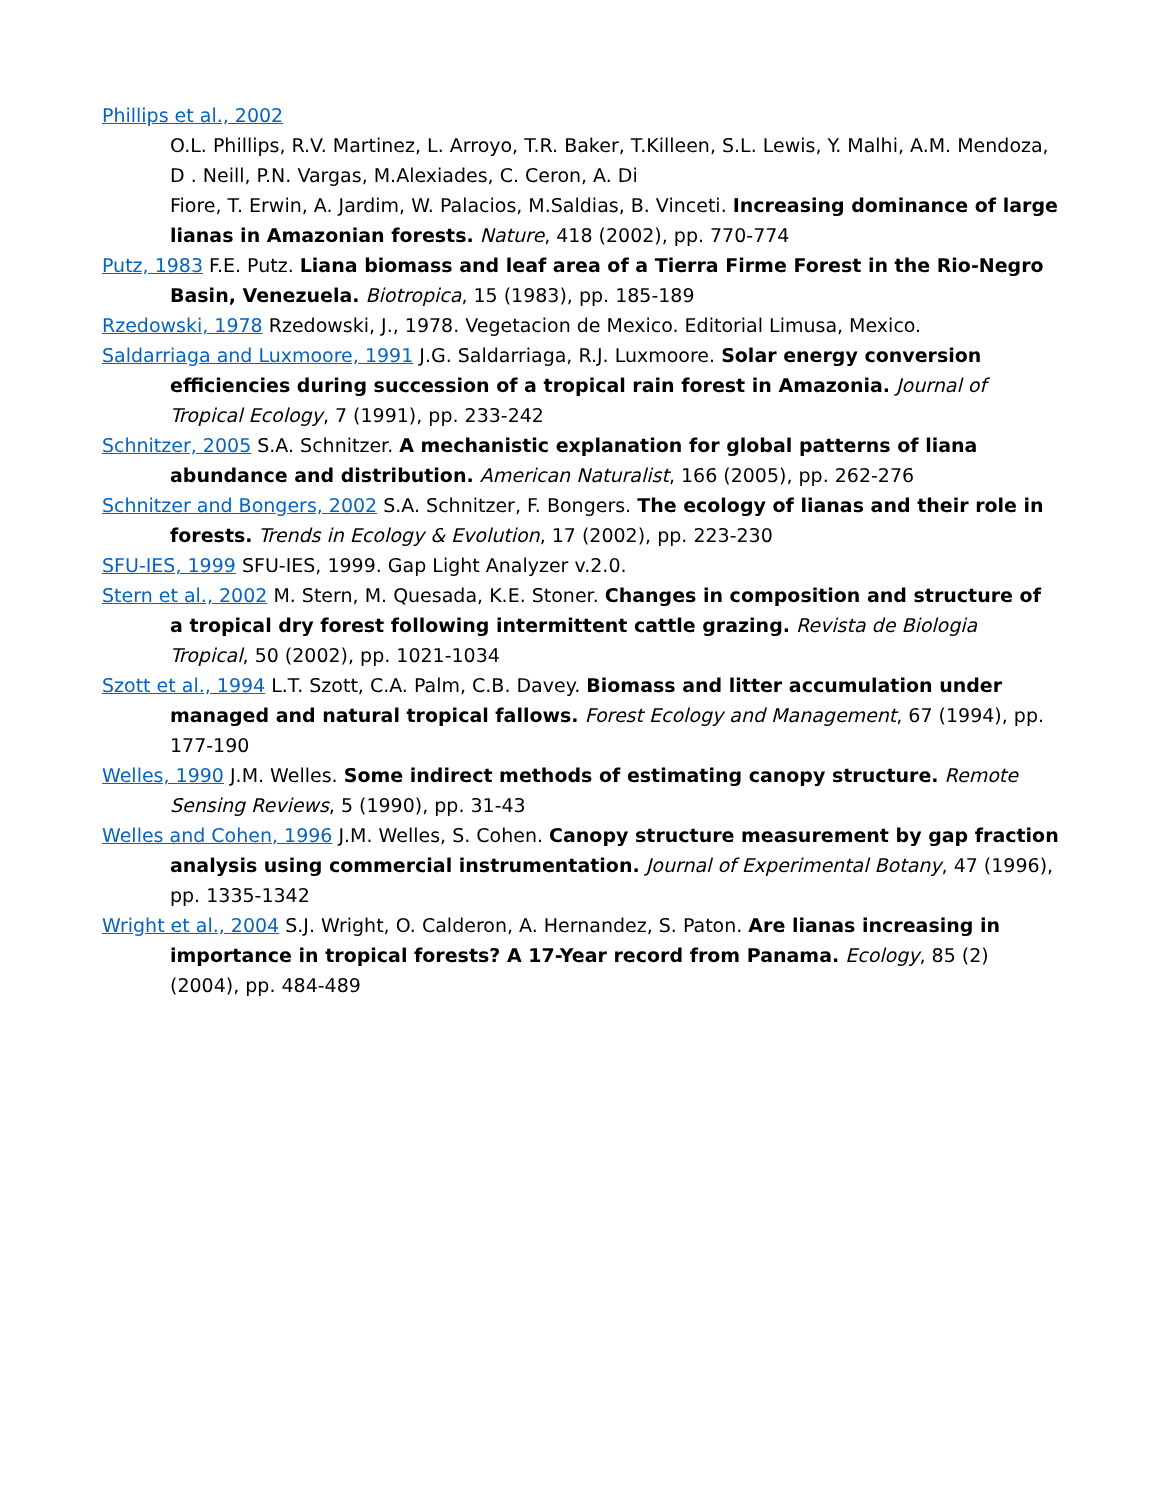Phillips et al., 2002
O.L. Phillips, R.V. Martinez, L. Arroyo, T.R. Baker, T.Killeen, S.L. Lewis, Y. Malhi, A.M. Mendoza, D . Neill, P.N. Vargas, M.Alexiades, C. Ceron, A. Di
Fiore, T. Erwin, A. Jardim, W. Palacios, M.Saldias, B. Vinceti. Increasing dominance of large lianas in Amazonian forests. Nature, 418 (2002), pp. 770-774
Putz, 1983 F.E. Putz. Liana biomass and leaf area of a Tierra Firme Forest in the Rio-Negro Basin, Venezuela. Biotropica, 15 (1983), pp. 185-189
Rzedowski, 1978 Rzedowski, J., 1978. Vegetacion de Mexico. Editorial Limusa, Mexico.
Saldarriaga and Luxmoore, 1991 J.G. Saldarriaga, R.J. Luxmoore. Solar energy conversion efficiencies during succession of a tropical rain forest in Amazonia. Journal of Tropical Ecology, 7 (1991), pp. 233-242
Schnitzer, 2005 S.A. Schnitzer. A mechanistic explanation for global patterns of liana abundance and distribution. American Naturalist, 166 (2005), pp. 262-276
Schnitzer and Bongers, 2002 S.A. Schnitzer, F. Bongers. The ecology of lianas and their role in forests. Trends in Ecology & Evolution, 17 (2002), pp. 223-230
SFU-IES, 1999 SFU-IES, 1999. Gap Light Analyzer v.2.0.
Stern et al., 2002 M. Stern, M. Quesada, K.E. Stoner. Changes in composition and structure of a tropical dry forest following intermittent cattle grazing. Revista de Biologia Tropical, 50 (2002), pp. 1021-1034
Szott et al., 1994 L.T. Szott, C.A. Palm, C.B. Davey. Biomass and litter accumulation under managed and natural tropical fallows. Forest Ecology and Management, 67 (1994), pp. 177-190
Welles, 1990 J.M. Welles. Some indirect methods of estimating canopy structure. Remote Sensing Reviews, 5 (1990), pp. 31-43
Welles and Cohen, 1996 J.M. Welles, S. Cohen. Canopy structure measurement by gap fraction analysis using commercial instrumentation. Journal of Experimental Botany, 47 (1996), pp. 1335-1342
Wright et al., 2004 S.J. Wright, O. Calderon, A. Hernandez, S. Paton. Are lianas increasing in importance in tropical forests? A 17-Year record from Panama. Ecology, 85 (2) (2004), pp. 484-489